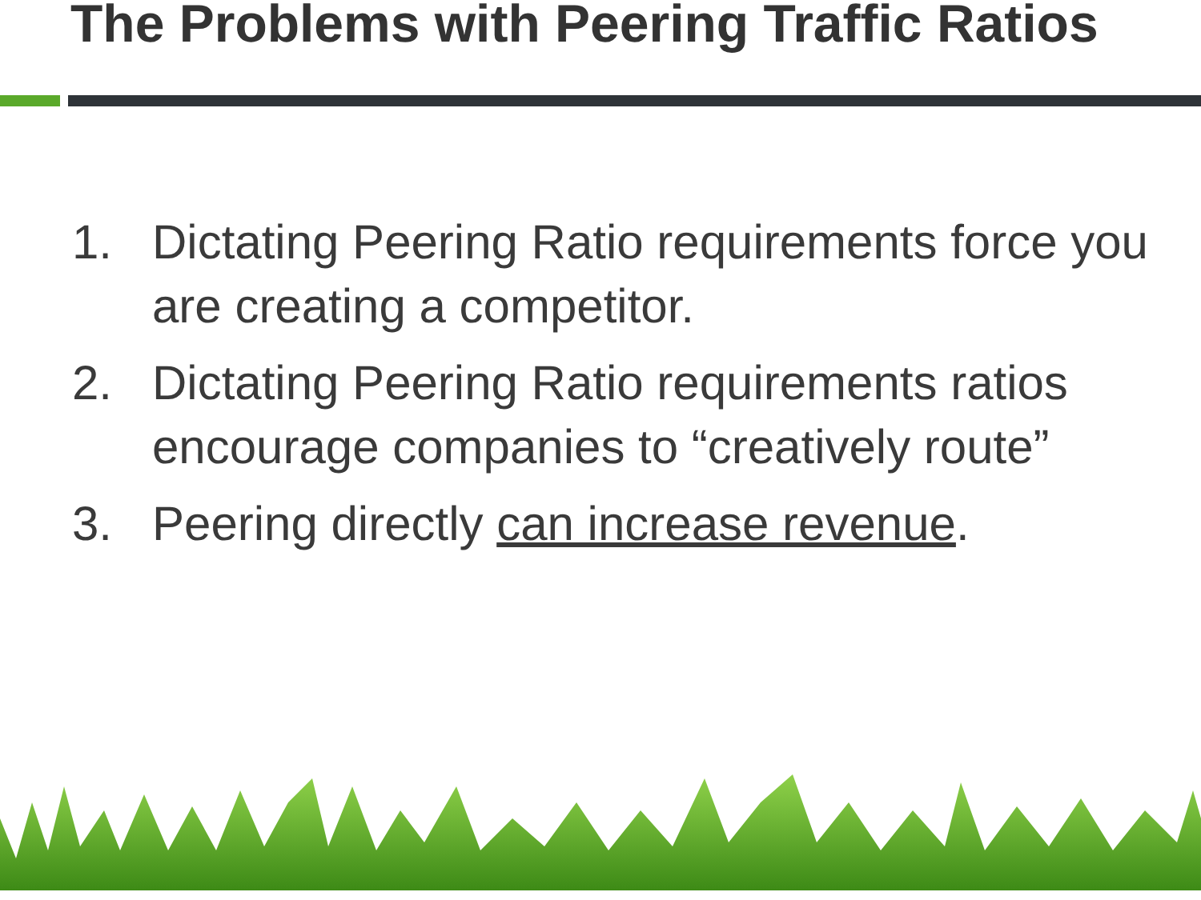The Problems with Peering Traffic Ratios
1. Dictating Peering Ratio requirements force you are creating a competitor.
2. Dictating Peering Ratio requirements ratios encourage companies to “creatively route”
3. Peering directly can increase revenue.